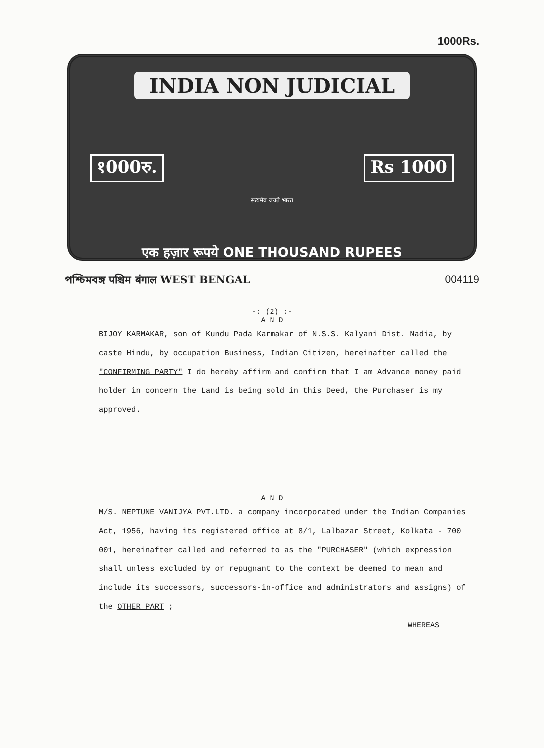1000Rs.
INDIA NON JUDICIAL
१000रु. Rs 1000
सत्यमेव जयते भारत
एक हज़ार रूपये ONE THOUSAND RUPEES
পশ্চিমবঙ্গ पश्चिम बंगाल WEST BENGAL 004119
-: (2) :-
A N D
BIJOY KARMAKAR, son of Kundu Pada Karmakar of N.S.S. Kalyani Dist. Nadia, by caste Hindu, by occupation Business, Indian Citizen, hereinafter called the "CONFIRMING PARTY" I do hereby affirm and confirm that I am Advance money paid holder in concern the Land is being sold in this Deed, the Purchaser is my approved.
A N D
M/S. NEPTUNE VANIJYA PVT.LTD. a company incorporated under the Indian Companies Act, 1956, having its registered office at 8/1, Lalbazar Street, Kolkata - 700 001, hereinafter called and referred to as the "PURCHASER" (which expression shall unless excluded by or repugnant to the context be deemed to mean and include its successors, successors-in-office and administrators and assigns) of the OTHER PART ;
WHEREAS